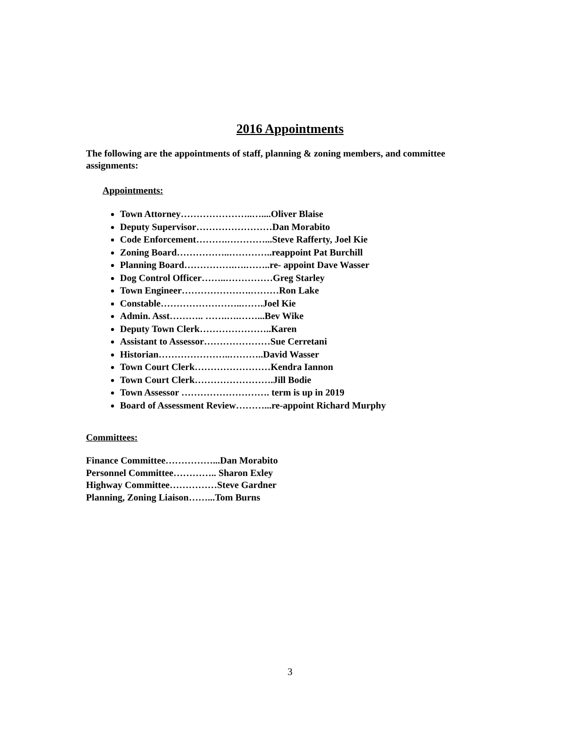2016 Appointments
The following are the appointments of staff, planning & zoning members, and committee assignments:
Appointments:
Town Attorney…………………..…....Oliver Blaise
Deputy Supervisor……………………Dan Morabito
Code Enforcement……….…………...Steve Rafferty, Joel Kie
Zoning Board……………..…………..reappoint Pat Burchill
Planning Board…………….….……..re- appoint Dave Wasser
Dog Control Officer……..……………Greg Starley
Town Engineer………………….………Ron Lake
Constable……………………..…….Joel Kie
Admin. Asst……….. …….….……...Bev Wike
Deputy Town Clerk…………………..Karen
Assistant to Assessor…………………Sue Cerretani
Historian…………………..………..David Wasser
Town Court Clerk……………………Kendra Iannon
Town Court Clerk…………………….Jill Bodie
Town Assessor ………………………. term is up in 2019
Board of Assessment Review………...re-appoint Richard Murphy
Committees:
Finance Committee……………...Dan Morabito
Personnel Committee………….. Sharon Exley
Highway Committee……………Steve Gardner
Planning, Zoning Liaison……...Tom Burns
3